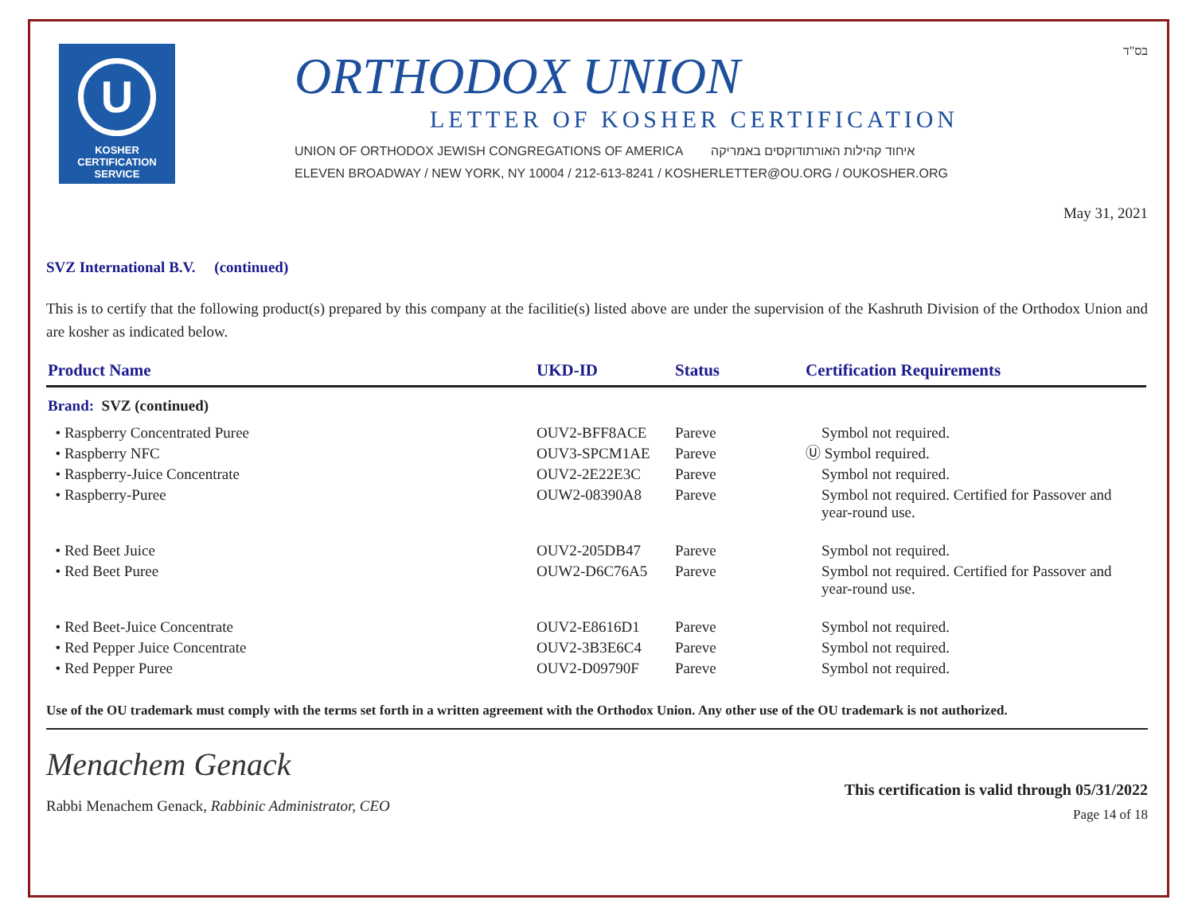U
KOSHER
CERTIFICATION
SERVICE
ORTHODOX UNION
LETTER OF KOSHER CERTIFICATION
UNION OF ORTHODOX JEWISH CONGREGATIONS OF AMERICA איחוד קהילות האורתודוקסים באמריקה
ELEVEN BROADWAY / NEW YORK, NY 10004 / 212-613-8241 / KOSHERLETTER@OU.ORG / OUKOSHER.ORG
בס"ד
May 31, 2021
SVZ International B.V. (continued)
This is to certify that the following product(s) prepared by this company at the facilitie(s) listed above are under the supervision of the Kashruth Division of the Orthodox Union and are kosher as indicated below.
| Product Name | UKD-ID | Status | Certification Requirements |
| --- | --- | --- | --- |
| Brand: SVZ (continued) | | | |
| • Raspberry Concentrated Puree | OUV2-BFF8ACE | Pareve | Symbol not required. |
| • Raspberry NFC | OUV3-SPCM1AE | Pareve | Ⓤ Symbol required. |
| • Raspberry-Juice Concentrate | OUV2-2E22E3C | Pareve | Symbol not required. |
| • Raspberry-Puree | OUW2-08390A8 | Pareve | Symbol not required. Certified for Passover and year-round use. |
| • Red Beet Juice | OUV2-205DB47 | Pareve | Symbol not required. |
| • Red Beet Puree | OUW2-D6C76A5 | Pareve | Symbol not required. Certified for Passover and year-round use. |
| • Red Beet-Juice Concentrate | OUV2-E8616D1 | Pareve | Symbol not required. |
| • Red Pepper Juice Concentrate | OUV2-3B3E6C4 | Pareve | Symbol not required. |
| • Red Pepper Puree | OUV2-D09790F | Pareve | Symbol not required. |
Use of the OU trademark must comply with the terms set forth in a written agreement with the Orthodox Union. Any other use of the OU trademark is not authorized.
Menachem Genack
Rabbi Menachem Genack, Rabbinic Administrator, CEO
This certification is valid through 05/31/2022
Page 14 of 18